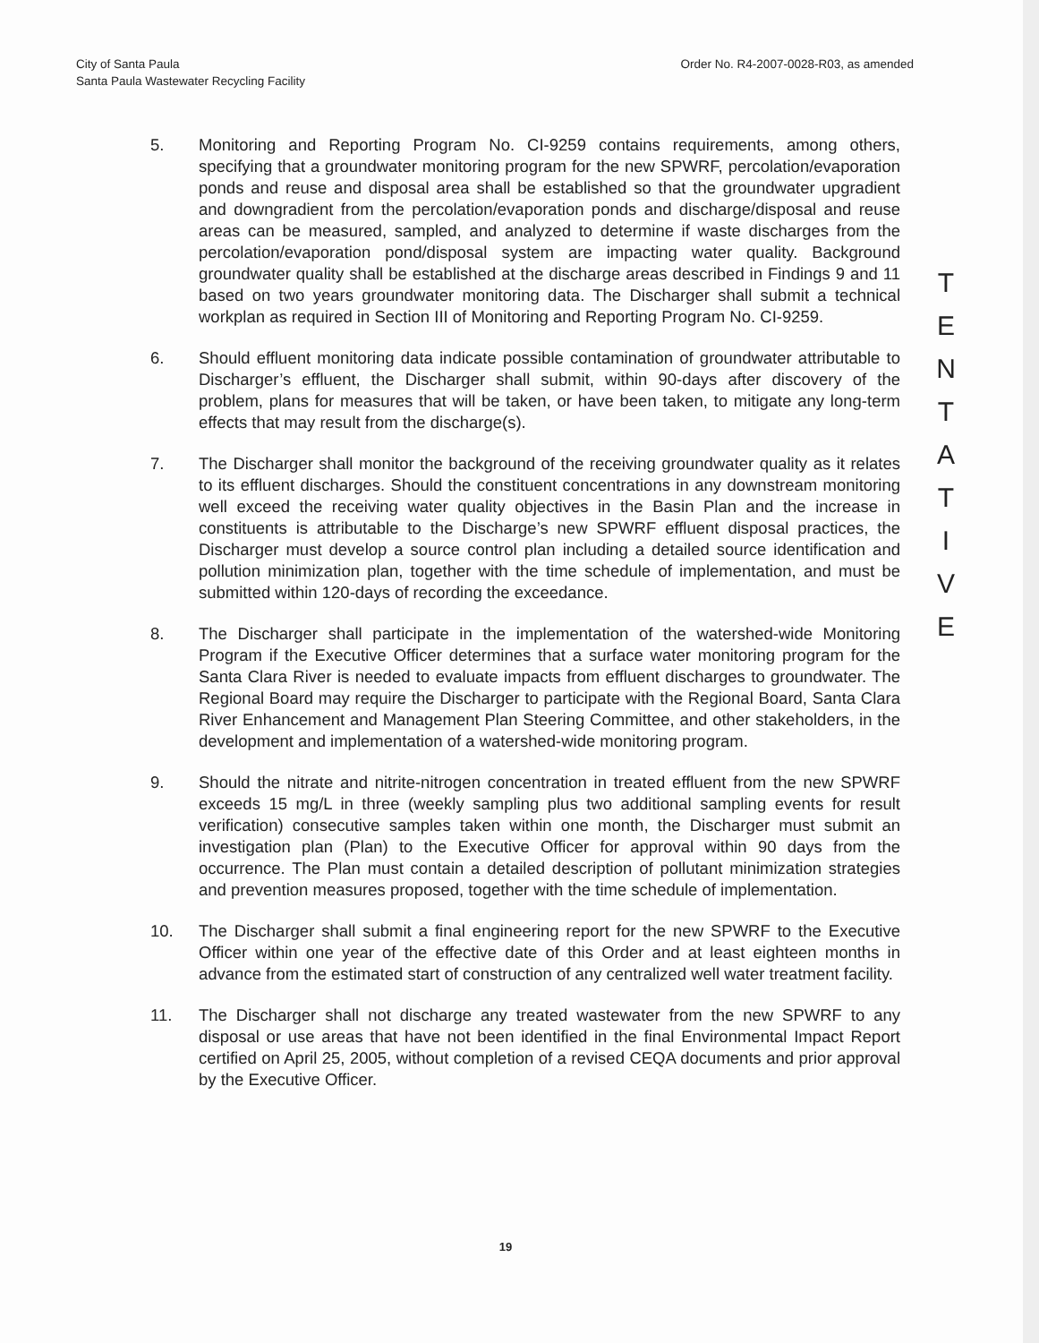City of Santa Paula
Santa Paula Wastewater Recycling Facility
Order No. R4-2007-0028-R03, as amended
5. Monitoring and Reporting Program No. CI-9259 contains requirements, among others, specifying that a groundwater monitoring program for the new SPWRF, percolation/evaporation ponds and reuse and disposal area shall be established so that the groundwater upgradient and downgradient from the percolation/evaporation ponds and discharge/disposal and reuse areas can be measured, sampled, and analyzed to determine if waste discharges from the percolation/evaporation pond/disposal system are impacting water quality. Background groundwater quality shall be established at the discharge areas described in Findings 9 and 11 based on two years groundwater monitoring data. The Discharger shall submit a technical workplan as required in Section III of Monitoring and Reporting Program No. CI-9259.
6. Should effluent monitoring data indicate possible contamination of groundwater attributable to Discharger’s effluent, the Discharger shall submit, within 90-days after discovery of the problem, plans for measures that will be taken, or have been taken, to mitigate any long-term effects that may result from the discharge(s).
7. The Discharger shall monitor the background of the receiving groundwater quality as it relates to its effluent discharges. Should the constituent concentrations in any downstream monitoring well exceed the receiving water quality objectives in the Basin Plan and the increase in constituents is attributable to the Discharge’s new SPWRF effluent disposal practices, the Discharger must develop a source control plan including a detailed source identification and pollution minimization plan, together with the time schedule of implementation, and must be submitted within 120-days of recording the exceedance.
8. The Discharger shall participate in the implementation of the watershed-wide Monitoring Program if the Executive Officer determines that a surface water monitoring program for the Santa Clara River is needed to evaluate impacts from effluent discharges to groundwater. The Regional Board may require the Discharger to participate with the Regional Board, Santa Clara River Enhancement and Management Plan Steering Committee, and other stakeholders, in the development and implementation of a watershed-wide monitoring program.
9. Should the nitrate and nitrite-nitrogen concentration in treated effluent from the new SPWRF exceeds 15 mg/L in three (weekly sampling plus two additional sampling events for result verification) consecutive samples taken within one month, the Discharger must submit an investigation plan (Plan) to the Executive Officer for approval within 90 days from the occurrence. The Plan must contain a detailed description of pollutant minimization strategies and prevention measures proposed, together with the time schedule of implementation.
10. The Discharger shall submit a final engineering report for the new SPWRF to the Executive Officer within one year of the effective date of this Order and at least eighteen months in advance from the estimated start of construction of any centralized well water treatment facility.
11. The Discharger shall not discharge any treated wastewater from the new SPWRF to any disposal or use areas that have not been identified in the final Environmental Impact Report certified on April 25, 2005, without completion of a revised CEQA documents and prior approval by the Executive Officer.
T
E
N
T
A
T
I
V
E
19